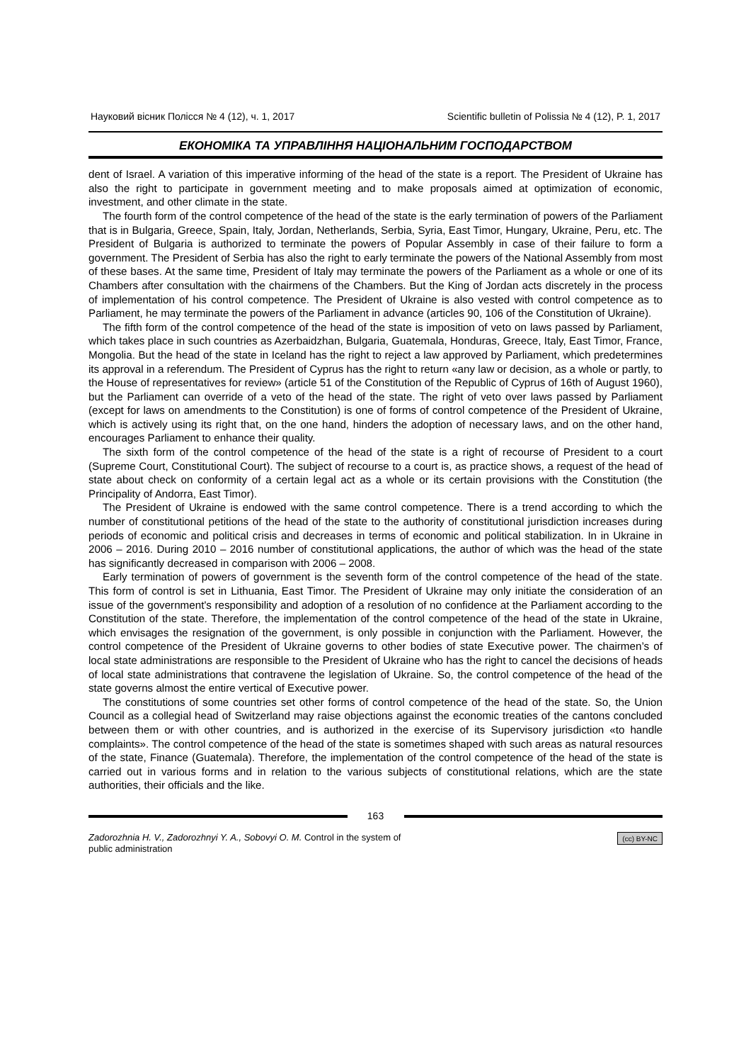Науковий вісник Полісся № 4 (12), ч. 1, 2017 Scientific bulletin of Polissia № 4 (12), P. 1, 2017
ЕКОНОМІКА ТА УПРАВЛІННЯ НАЦІОНАЛЬНИМ ГОСПОДАРСТВОМ
dent of Israel. A variation of this imperative informing of the head of the state is a report. The President of Ukraine has also the right to participate in government meeting and to make proposals aimed at optimization of economic, investment, and other climate in the state.
The fourth form of the control competence of the head of the state is the early termination of powers of the Parliament that is in Bulgaria, Greece, Spain, Italy, Jordan, Netherlands, Serbia, Syria, East Timor, Hungary, Ukraine, Peru, etc. The President of Bulgaria is authorized to terminate the powers of Popular Assembly in case of their failure to form a government. The President of Serbia has also the right to early terminate the powers of the National Assembly from most of these bases. At the same time, President of Italy may terminate the powers of the Parliament as a whole or one of its Chambers after consultation with the chairmens of the Chambers. But the King of Jordan acts discretely in the process of implementation of his control competence. The President of Ukraine is also vested with control competence as to Parliament, he may terminate the powers of the Parliament in advance (articles 90, 106 of the Constitution of Ukraine).
The fifth form of the control competence of the head of the state is imposition of veto on laws passed by Parliament, which takes place in such countries as Azerbaidzhan, Bulgaria, Guatemala, Honduras, Greece, Italy, East Timor, France, Mongolia. But the head of the state in Iceland has the right to reject a law approved by Parliament, which predetermines its approval in a referendum. The President of Cyprus has the right to return «any law or decision, as a whole or partly, to the House of representatives for review» (article 51 of the Constitution of the Republic of Cyprus of 16th of August 1960), but the Parliament can override of a veto of the head of the state. The right of veto over laws passed by Parliament (except for laws on amendments to the Constitution) is one of forms of control competence of the President of Ukraine, which is actively using its right that, on the one hand, hinders the adoption of necessary laws, and on the other hand, encourages Parliament to enhance their quality.
The sixth form of the control competence of the head of the state is a right of recourse of President to a court (Supreme Court, Constitutional Court). The subject of recourse to a court is, as practice shows, a request of the head of state about check on conformity of a certain legal act as a whole or its certain provisions with the Constitution (the Principality of Andorra, East Timor).
The President of Ukraine is endowed with the same control competence. There is a trend according to which the number of constitutional petitions of the head of the state to the authority of constitutional jurisdiction increases during periods of economic and political crisis and decreases in terms of economic and political stabilization. In in Ukraine in 2006 – 2016. During 2010 – 2016 number of constitutional applications, the author of which was the head of the state has significantly decreased in comparison with 2006 – 2008.
Early termination of powers of government is the seventh form of the control competence of the head of the state. This form of control is set in Lithuania, East Timor. The President of Ukraine may only initiate the consideration of an issue of the government's responsibility and adoption of a resolution of no confidence at the Parliament according to the Constitution of the state. Therefore, the implementation of the control competence of the head of the state in Ukraine, which envisages the resignation of the government, is only possible in conjunction with the Parliament. However, the control competence of the President of Ukraine governs to other bodies of state Executive power. The chairmen’s of local state administrations are responsible to the President of Ukraine who has the right to cancel the decisions of heads of local state administrations that contravene the legislation of Ukraine. So, the control competence of the head of the state governs almost the entire vertical of Executive power.
The constitutions of some countries set other forms of control competence of the head of the state. So, the Union Council as a collegial head of Switzerland may raise objections against the economic treaties of the cantons concluded between them or with other countries, and is authorized in the exercise of its Supervisory jurisdiction «to handle complaints». The control competence of the head of the state is sometimes shaped with such areas as natural resources of the state, Finance (Guatemala). Therefore, the implementation of the control competence of the head of the state is carried out in various forms and in relation to the various subjects of constitutional relations, which are the state authorities, their officials and the like.
163
Zadorozhnia H. V., Zadorozhnyi Y. A., Sobovyi O. M. Control in the system of public administration
(cc) BY-NC